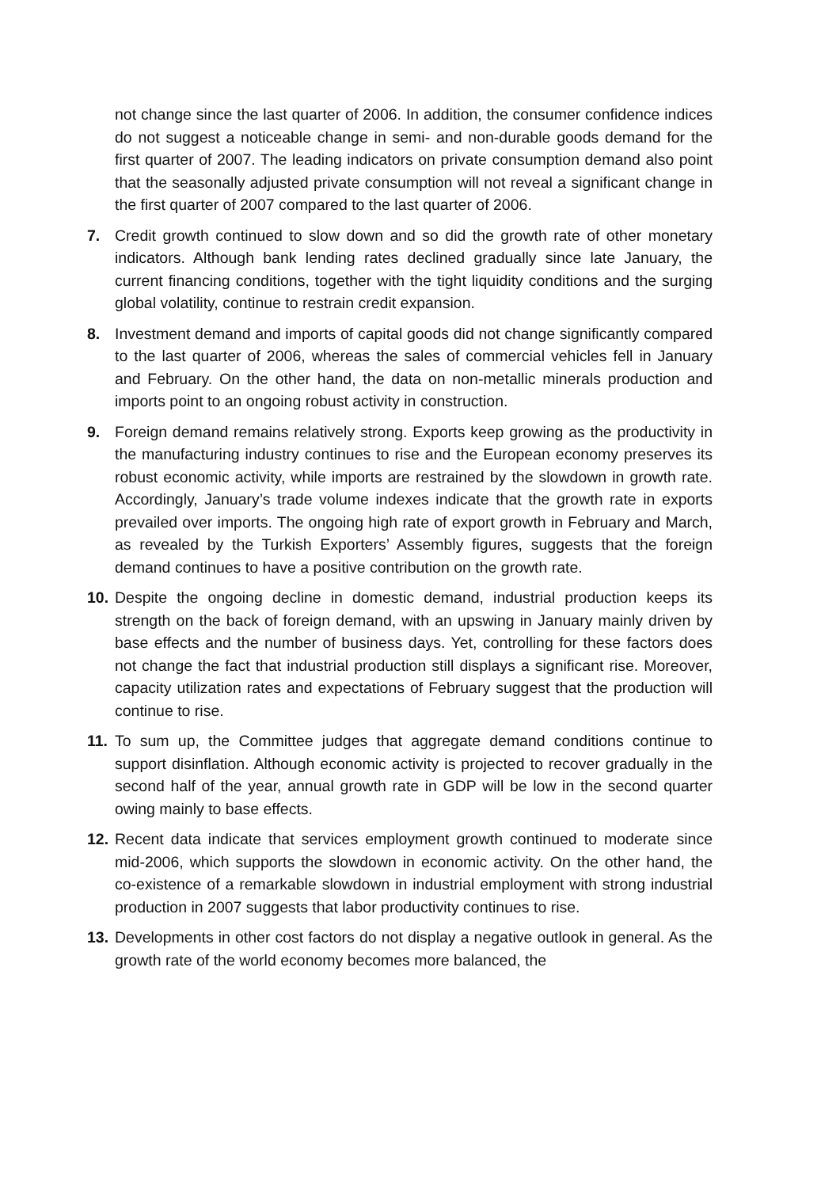not change since the last quarter of 2006. In addition, the consumer confidence indices do not suggest a noticeable change in semi- and non-durable goods demand for the first quarter of 2007. The leading indicators on private consumption demand also point that the seasonally adjusted private consumption will not reveal a significant change in the first quarter of 2007 compared to the last quarter of 2006.
7. Credit growth continued to slow down and so did the growth rate of other monetary indicators. Although bank lending rates declined gradually since late January, the current financing conditions, together with the tight liquidity conditions and the surging global volatility, continue to restrain credit expansion.
8. Investment demand and imports of capital goods did not change significantly compared to the last quarter of 2006, whereas the sales of commercial vehicles fell in January and February. On the other hand, the data on non-metallic minerals production and imports point to an ongoing robust activity in construction.
9. Foreign demand remains relatively strong. Exports keep growing as the productivity in the manufacturing industry continues to rise and the European economy preserves its robust economic activity, while imports are restrained by the slowdown in growth rate. Accordingly, January’s trade volume indexes indicate that the growth rate in exports prevailed over imports. The ongoing high rate of export growth in February and March, as revealed by the Turkish Exporters’ Assembly figures, suggests that the foreign demand continues to have a positive contribution on the growth rate.
10.
Despite the ongoing decline in domestic demand, industrial production keeps its strength on the back of foreign demand, with an upswing in January mainly driven by base effects and the number of business days. Yet, controlling for these factors does not change the fact that industrial production still displays a significant rise. Moreover, capacity utilization rates and expectations of February suggest that the production will continue to rise.
11.
To sum up, the Committee judges that aggregate demand conditions continue to support disinflation. Although economic activity is projected to recover gradually in the second half of the year, annual growth rate in GDP will be low in the second quarter owing mainly to base effects.
12.
Recent data indicate that services employment growth continued to moderate since mid-2006, which supports the slowdown in economic activity. On the other hand, the co-existence of a remarkable slowdown in industrial employment with strong industrial production in 2007 suggests that labor productivity continues to rise.
13.
Developments in other cost factors do not display a negative outlook in general. As the growth rate of the world economy becomes more balanced, the